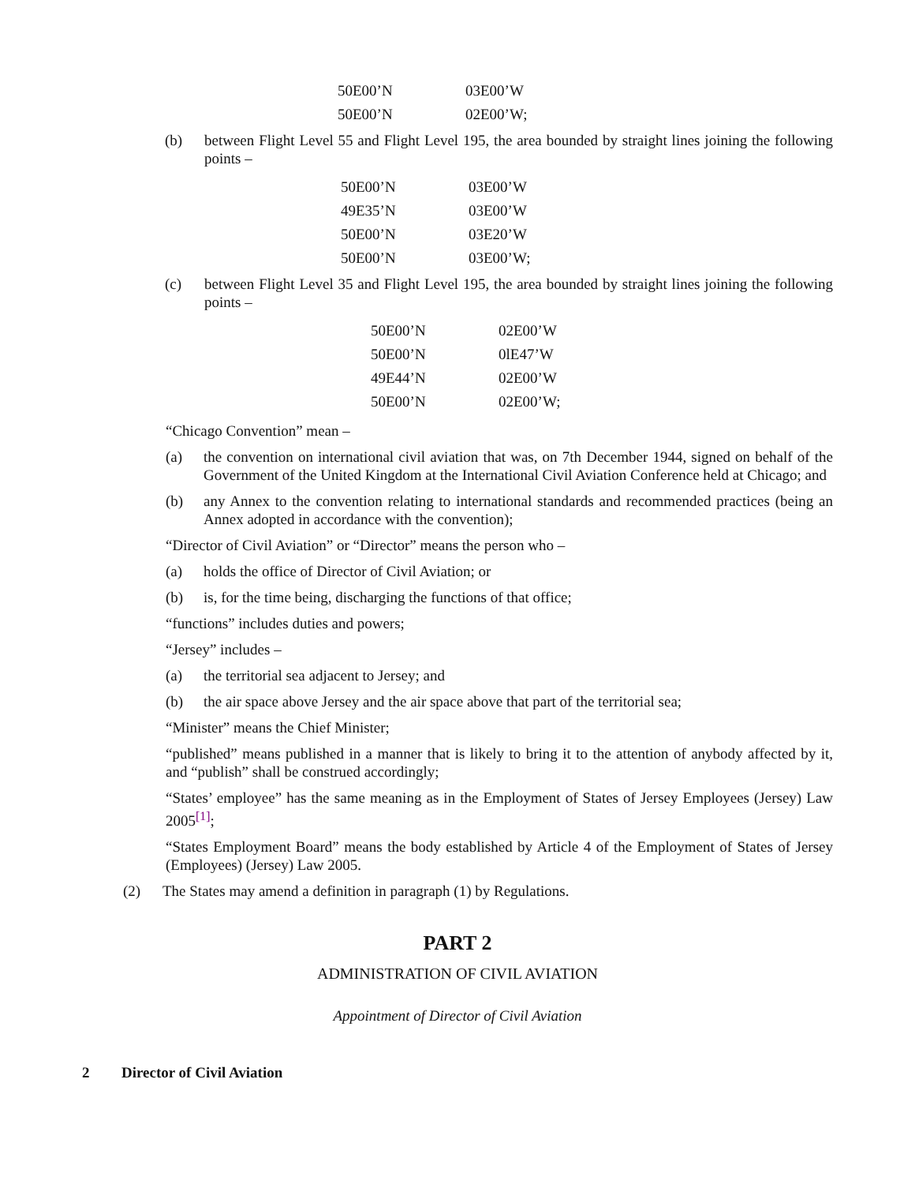| 50E00’N | 03E00’W |
| 50E00’N | 02E00’W; |
(b) between Flight Level 55 and Flight Level 195, the area bounded by straight lines joining the following points –
| 50E00’N | 03E00’W |
| 49E35’N | 03E00’W |
| 50E00’N | 03E20’W |
| 50E00’N | 03E00’W; |
(c) between Flight Level 35 and Flight Level 195, the area bounded by straight lines joining the following points –
| 50E00’N | 02E00’W |
| 50E00’N | 0lE47’W |
| 49E44’N | 02E00’W |
| 50E00’N | 02E00’W; |
“Chicago Convention” mean –
(a) the convention on international civil aviation that was, on 7th December 1944, signed on behalf of the Government of the United Kingdom at the International Civil Aviation Conference held at Chicago; and
(b) any Annex to the convention relating to international standards and recommended practices (being an Annex adopted in accordance with the convention);
“Director of Civil Aviation” or “Director” means the person who –
(a) holds the office of Director of Civil Aviation; or
(b) is, for the time being, discharging the functions of that office;
“functions” includes duties and powers;
“Jersey” includes –
(a) the territorial sea adjacent to Jersey; and
(b) the air space above Jersey and the air space above that part of the territorial sea;
“Minister” means the Chief Minister;
“published” means published in a manner that is likely to bring it to the attention of anybody affected by it, and “publish” shall be construed accordingly;
“States’ employee” has the same meaning as in the Employment of States of Jersey Employees (Jersey) Law 2005<sup>[1]</sup>;
“States Employment Board” means the body established by Article 4 of the Employment of States of Jersey (Employees) (Jersey) Law 2005.
(2) The States may amend a definition in paragraph (1) by Regulations.
PART 2
ADMINISTRATION OF CIVIL AVIATION
Appointment of Director of Civil Aviation
2 Director of Civil Aviation